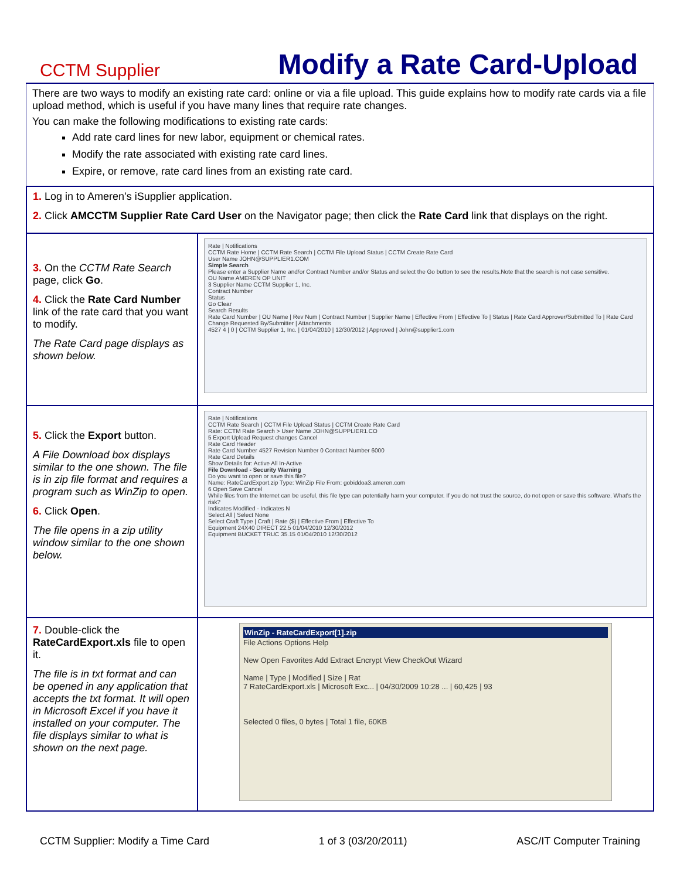CCTM Supplier
Modify a Rate Card-Upload
There are two ways to modify an existing rate card: online or via a file upload. This guide explains how to modify rate cards via a file upload method, which is useful if you have many lines that require rate changes.
You can make the following modifications to existing rate cards:
Add rate card lines for new labor, equipment or chemical rates.
Modify the rate associated with existing rate card lines.
Expire, or remove, rate card lines from an existing rate card.
1. Log in to Ameren’s iSupplier application.
2. Click AMCCTM Supplier Rate Card User on the Navigator page; then click the Rate Card link that displays on the right.
3. On the CCTM Rate Search page, click Go.
4. Click the Rate Card Number link of the rate card that you want to modify.
The Rate Card page displays as shown below.
Rate | Notifications
CCTM Rate Home | CCTM Rate Search | CCTM File Upload Status | CCTM Create Rate Card
User Name JOHN@SUPPLIER1.COM
Simple Search
Please enter a Supplier Name and/or Contract Number and/or Status and select the Go button to see the results.Note that the search is not case sensitive.
OU Name AMEREN OP UNIT
3 Supplier Name CCTM Supplier 1, Inc.
Contract Number
Status
Go Clear
Search Results
Rate Card Number | OU Name | Rev Num | Contract Number | Supplier Name | Effective From | Effective To | Status | Rate Card Approver/Submitted To | Rate Card Change Requested By/Submitter | Attachments
4527 4 | 0 | CCTM Supplier 1, Inc. | 01/04/2010 | 12/30/2012 | Approved | John@supplier1.com
5. Click the Export button.
A File Download box displays similar to the one shown. The file is in zip file format and requires a program such as WinZip to open.
6. Click Open.
The file opens in a zip utility window similar to the one shown below.
Rate | Notifications
CCTM Rate Search | CCTM File Upload Status | CCTM Create Rate Card
Rate: CCTM Rate Search > User Name JOHN@SUPPLIER1.CO
5 Export Upload Request changes Cancel
Rate Card Header
Rate Card Number 4527 Revision Number 0 Contract Number 6000
Rate Card Details
Show Details for: Active All In-Active
File Download - Security Warning
Do you want to open or save this file?
Name: RateCardExport.zip Type: WinZip File From: gobiddoa3.ameren.com
6 Open Save Cancel
While files from the Internet can be useful, this file type can potentially harm your computer. If you do not trust the source, do not open or save this software. What's the risk?
Indicates Modified - Indicates N
Select All | Select None
Select Craft Type | Craft | Rate ($) | Effective From | Effective To
Equipment 24X40 DIRECT 22.5 01/04/2010 12/30/2012
Equipment BUCKET TRUC 35.15 01/04/2010 12/30/2012
7. Double-click the RateCardExport.xls file to open it.
The file is in txt format and can be opened in any application that accepts the txt format. It will open in Microsoft Excel if you have it installed on your computer. The file displays similar to what is shown on the next page.
WinZip - RateCardExport[1].zip
File Actions Options Help
New Open Favorites Add Extract Encrypt View CheckOut Wizard
Name | Type | Modified | Size | Rat
7 RateCardExport.xls | Microsoft Exc... | 04/30/2009 10:28 ... | 60,425 | 93
Selected 0 files, 0 bytes | Total 1 file, 60KB
CCTM Supplier: Modify a Time Card 1 of 3 (03/20/2011) ASC/IT Computer Training